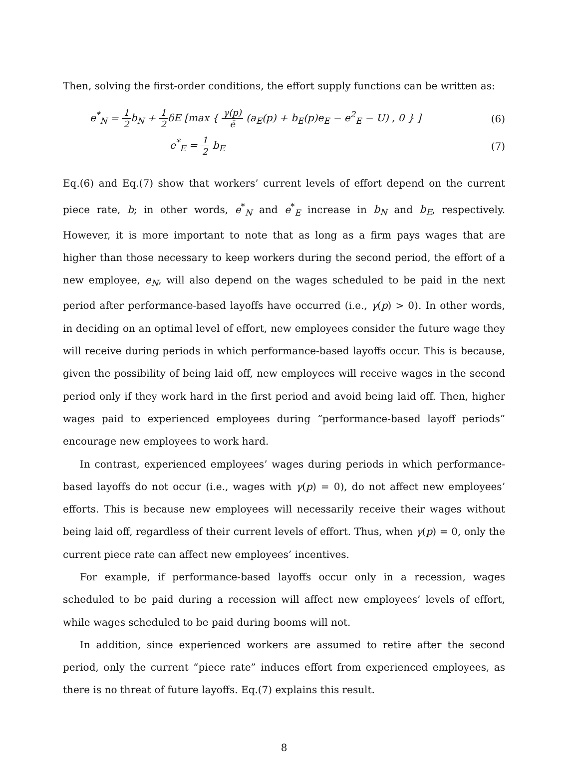Then, solving the first-order conditions, the effort supply functions can be written as:
e<sup>*</sup><sub>N</sub> = 1 2b<sub>N</sub> + 1 2δE [max { γ(p) ē (a<sub>E</sub>(p) + b<sub>E</sub>(p)e<sub>E</sub> − e<sup>2</sup><sub>E</sub> − U) , 0 } ]
(6)
e<sup>*</sup><sub>E</sub> = 1 2 b<sub>E</sub> (7)
Eq.(6) and Eq.(7) show that workers’ current levels of effort depend on the current piece rate, b; in other words, e<sup>*</sup><sub>N</sub> and e<sup>*</sup><sub>E</sub> increase in b<sub>N</sub> and b<sub>E</sub>, respectively. However, it is more important to note that as long as a firm pays wages that are higher than those necessary to keep workers during the second period, the effort of a new employee, e<sub>N</sub>, will also depend on the wages scheduled to be paid in the next period after performance-based layoffs have occurred (i.e., γ(p) > 0). In other words, in deciding on an optimal level of effort, new employees consider the future wage they will receive during periods in which performance-based layoffs occur. This is because, given the possibility of being laid off, new employees will receive wages in the second period only if they work hard in the first period and avoid being laid off. Then, higher wages paid to experienced employees during “performance-based layoff periods” encourage new employees to work hard.
In contrast, experienced employees’ wages during periods in which performance-based layoffs do not occur (i.e., wages with γ(p) = 0), do not affect new employees’ efforts. This is because new employees will necessarily receive their wages without being laid off, regardless of their current levels of effort. Thus, when γ(p) = 0, only the current piece rate can affect new employees’ incentives.
For example, if performance-based layoffs occur only in a recession, wages scheduled to be paid during a recession will affect new employees’ levels of effort, while wages scheduled to be paid during booms will not.
In addition, since experienced workers are assumed to retire after the second period, only the current “piece rate” induces effort from experienced employees, as there is no threat of future layoffs. Eq.(7) explains this result.
8